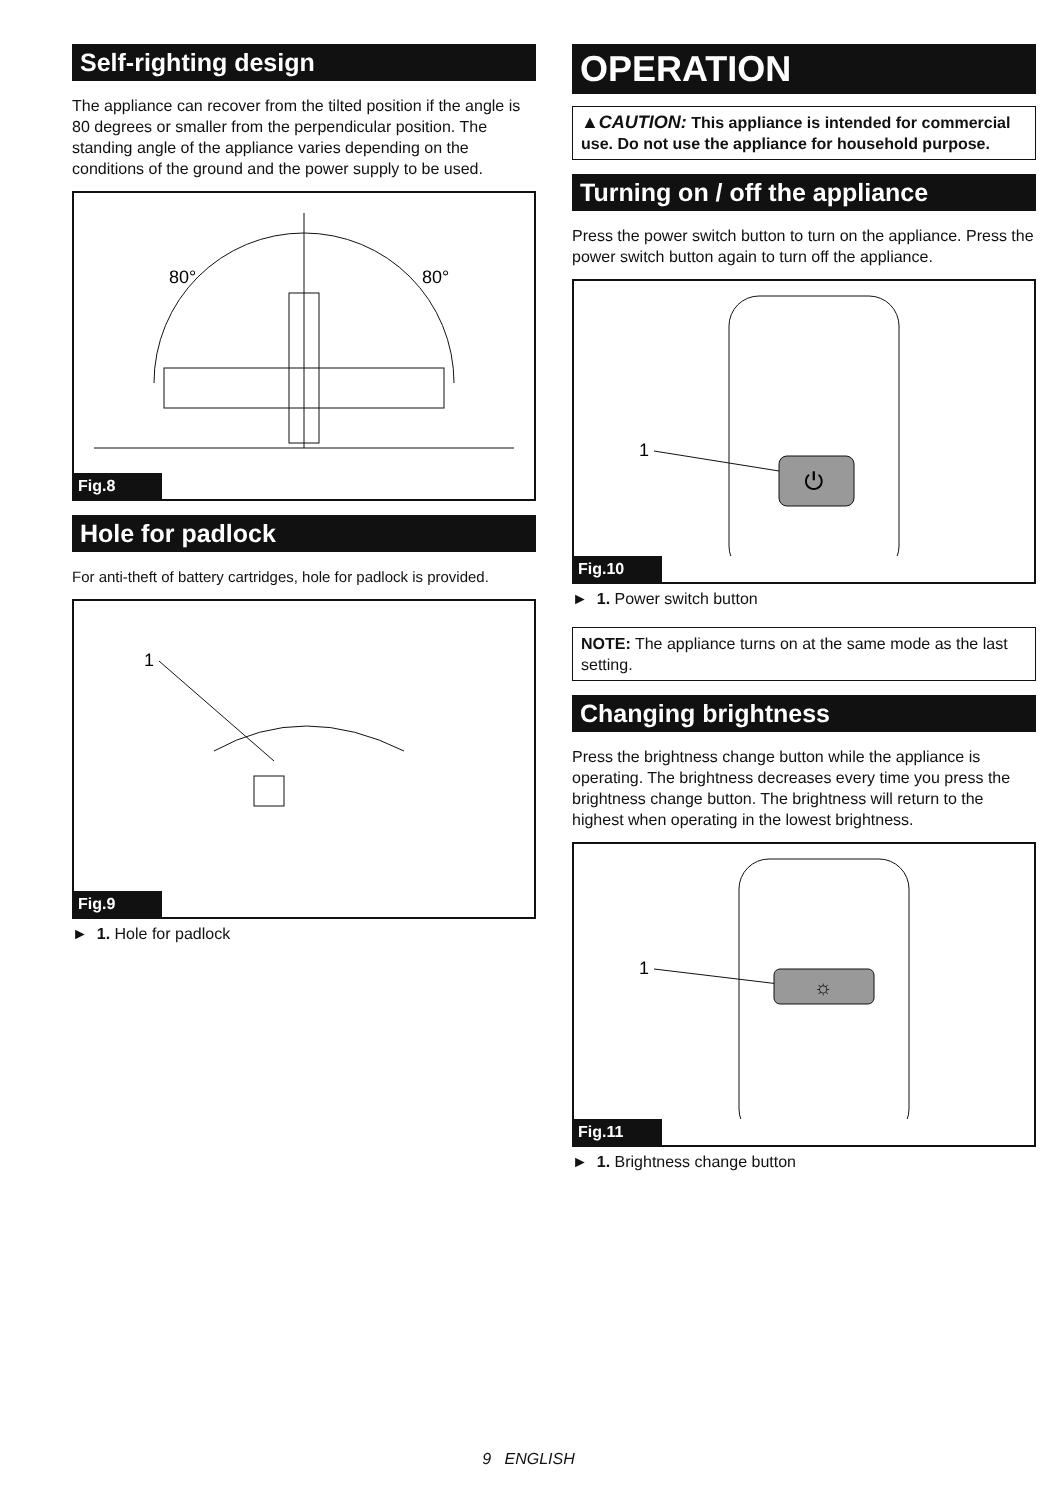Self-righting design
The appliance can recover from the tilted position if the angle is 80 degrees or smaller from the perpendicular position. The standing angle of the appliance varies depending on the conditions of the ground and the power supply to be used.
80°
80°
Fig.8
Hole for padlock
For anti-theft of battery cartridges, hole for padlock is provided.
1
Fig.9
► 1. Hole for padlock
OPERATION
▲CAUTION: This appliance is intended for commercial use. Do not use the appliance for household purpose.
Turning on / off the appliance
Press the power switch button to turn on the appliance. Press the power switch button again to turn off the appliance.
1
⏻
Fig.10
► 1. Power switch button
NOTE: The appliance turns on at the same mode as the last setting.
Changing brightness
Press the brightness change button while the appliance is operating. The brightness decreases every time you press the brightness change button. The brightness will return to the highest when operating in the lowest brightness.
1
☼
Fig.11
► 1. Brightness change button
9 ENGLISH